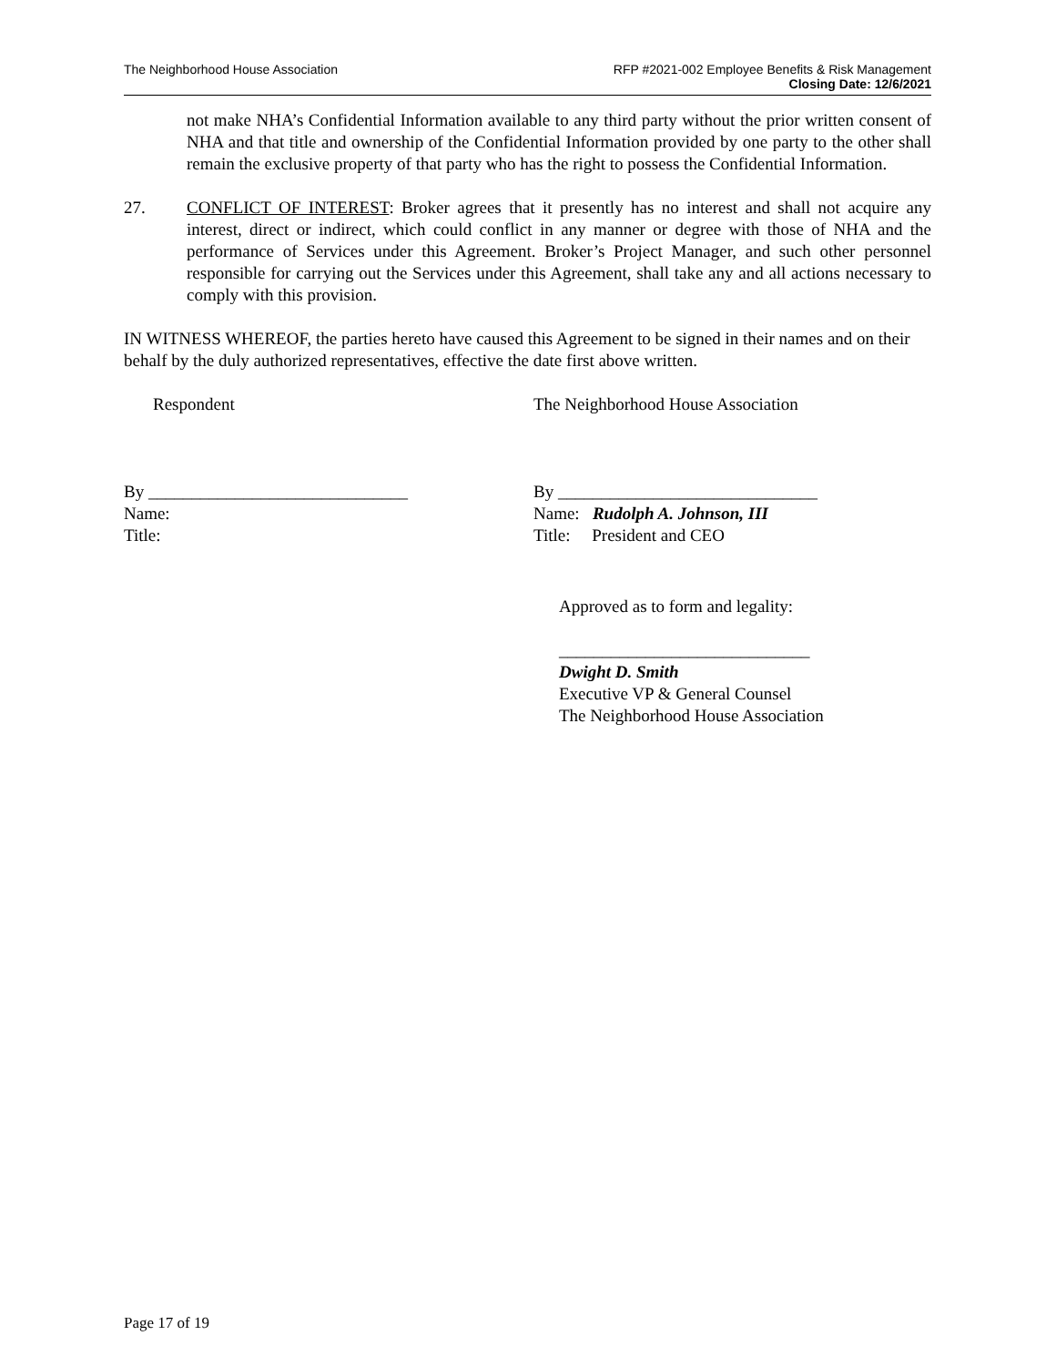The Neighborhood House Association
RFP #2021-002 Employee Benefits & Risk Management
Closing Date: 12/6/2021
not make NHA’s Confidential Information available to any third party without the prior written consent of NHA and that title and ownership of the Confidential Information provided by one party to the other shall remain the exclusive property of that party who has the right to possess the Confidential Information.
27. CONFLICT OF INTEREST: Broker agrees that it presently has no interest and shall not acquire any interest, direct or indirect, which could conflict in any manner or degree with those of NHA and the performance of Services under this Agreement. Broker’s Project Manager, and such other personnel responsible for carrying out the Services under this Agreement, shall take any and all actions necessary to comply with this provision.
IN WITNESS WHEREOF, the parties hereto have caused this Agreement to be signed in their names and on their behalf by the duly authorized representatives, effective the date first above written.
Respondent The Neighborhood House Association
By ______________________________
Name:
Title:
By ______________________________
Name: Rudolph A. Johnson, III
Title: President and CEO
Approved as to form and legality:
_____________________________
Dwight D. Smith
Executive VP & General Counsel
The Neighborhood House Association
Page 17 of 19